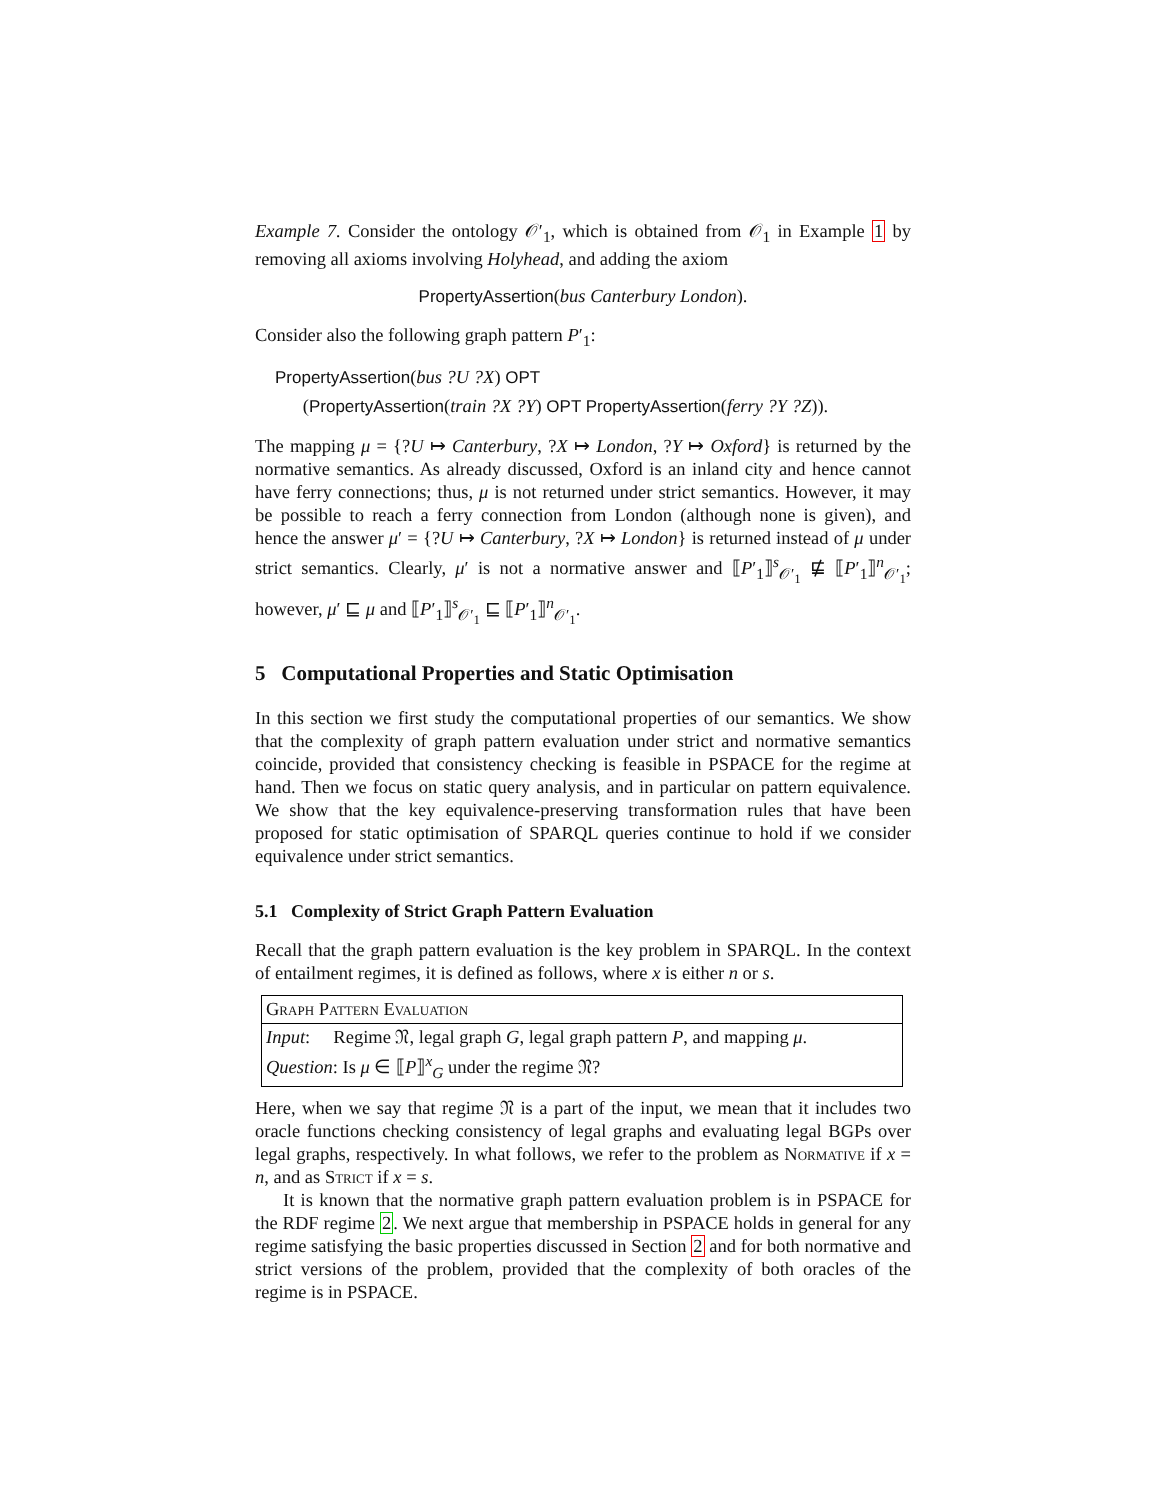Example 7. Consider the ontology 𝒪′<sub>1</sub>, which is obtained from 𝒪<sub>1</sub> in Example 1 by removing all axioms involving Holyhead, and adding the axiom
PropertyAssertion(bus Canterbury London).
Consider also the following graph pattern P′<sub>1</sub>:
PropertyAssertion(bus ?U ?X) OPT
(PropertyAssertion(train ?X ?Y) OPT PropertyAssertion(ferry ?Y ?Z)).
The mapping μ = {?U ↦ Canterbury, ?X ↦ London, ?Y ↦ Oxford} is returned by the normative semantics. As already discussed, Oxford is an inland city and hence cannot have ferry connections; thus, μ is not returned under strict semantics. However, it may be possible to reach a ferry connection from London (although none is given), and hence the answer μ′ = {?U ↦ Canterbury, ?X ↦ London} is returned instead of μ under strict semantics. Clearly, μ′ is not a normative answer and ⟦P′<sub>1</sub>⟧<sup>s</sup><sub>𝒪′<sub>1</sub></sub> ⋢ ⟦P′<sub>1</sub>⟧<sup>n</sup><sub>𝒪′<sub>1</sub></sub>; however, μ′ ⊑ μ and ⟦P′<sub>1</sub>⟧<sup>s</sup><sub>𝒪′<sub>1</sub></sub> ⊑ ⟦P′<sub>1</sub>⟧<sup>n</sup><sub>𝒪′<sub>1</sub></sub>.
5 Computational Properties and Static Optimisation
In this section we first study the computational properties of our semantics. We show that the complexity of graph pattern evaluation under strict and normative semantics coincide, provided that consistency checking is feasible in PSPACE for the regime at hand. Then we focus on static query analysis, and in particular on pattern equivalence. We show that the key equivalence-preserving transformation rules that have been proposed for static optimisation of SPARQL queries continue to hold if we consider equivalence under strict semantics.
5.1 Complexity of Strict Graph Pattern Evaluation
Recall that the graph pattern evaluation is the key problem in SPARQL. In the context of entailment regimes, it is defined as follows, where x is either n or s.
Graph Pattern Evaluation
Input: Regime 𝔑, legal graph G, legal graph pattern P, and mapping μ.
Question: Is μ ∈ ⟦P⟧<sup>x</sup><sub>G</sub> under the regime 𝔑?
Here, when we say that regime 𝔑 is a part of the input, we mean that it includes two oracle functions checking consistency of legal graphs and evaluating legal BGPs over legal graphs, respectively. In what follows, we refer to the problem as Normative if x = n, and as Strict if x = s.
It is known that the normative graph pattern evaluation problem is in PSPACE for the RDF regime 2. We next argue that membership in PSPACE holds in general for any regime satisfying the basic properties discussed in Section 2 and for both normative and strict versions of the problem, provided that the complexity of both oracles of the regime is in PSPACE.